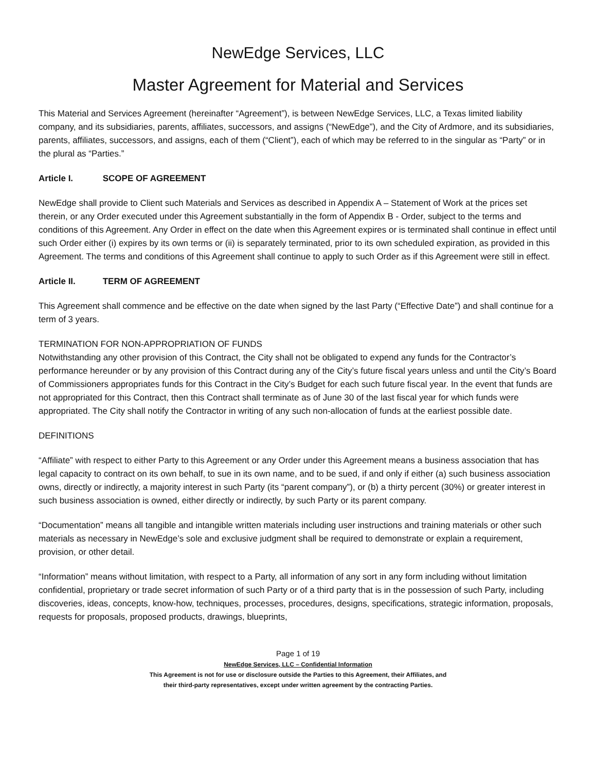NewEdge Services, LLC
Master Agreement for Material and Services
This Material and Services Agreement (hereinafter “Agreement”), is between NewEdge Services, LLC, a Texas limited liability company, and its subsidiaries, parents, affiliates, successors, and assigns (“NewEdge”), and the City of Ardmore, and its subsidiaries, parents, affiliates, successors, and assigns, each of them (“Client”), each of which may be referred to in the singular as “Party” or in the plural as “Parties.”
Article I. SCOPE OF AGREEMENT
NewEdge shall provide to Client such Materials and Services as described in Appendix A – Statement of Work at the prices set therein, or any Order executed under this Agreement substantially in the form of Appendix B - Order, subject to the terms and conditions of this Agreement. Any Order in effect on the date when this Agreement expires or is terminated shall continue in effect until such Order either (i) expires by its own terms or (ii) is separately terminated, prior to its own scheduled expiration, as provided in this Agreement. The terms and conditions of this Agreement shall continue to apply to such Order as if this Agreement were still in effect.
Article II. TERM OF AGREEMENT
This Agreement shall commence and be effective on the date when signed by the last Party (“Effective Date”) and shall continue for a term of 3 years.
TERMINATION FOR NON-APPROPRIATION OF FUNDS
Notwithstanding any other provision of this Contract, the City shall not be obligated to expend any funds for the Contractor’s performance hereunder or by any provision of this Contract during any of the City’s future fiscal years unless and until the City’s Board of Commissioners appropriates funds for this Contract in the City’s Budget for each such future fiscal year. In the event that funds are not appropriated for this Contract, then this Contract shall terminate as of June 30 of the last fiscal year for which funds were appropriated. The City shall notify the Contractor in writing of any such non-allocation of funds at the earliest possible date.
DEFINITIONS
“Affiliate” with respect to either Party to this Agreement or any Order under this Agreement means a business association that has legal capacity to contract on its own behalf, to sue in its own name, and to be sued, if and only if either (a) such business association owns, directly or indirectly, a majority interest in such Party (its “parent company”), or (b) a thirty percent (30%) or greater interest in such business association is owned, either directly or indirectly, by such Party or its parent company.
“Documentation” means all tangible and intangible written materials including user instructions and training materials or other such materials as necessary in NewEdge’s sole and exclusive judgment shall be required to demonstrate or explain a requirement, provision, or other detail.
“Information” means without limitation, with respect to a Party, all information of any sort in any form including without limitation confidential, proprietary or trade secret information of such Party or of a third party that is in the possession of such Party, including discoveries, ideas, concepts, know-how, techniques, processes, procedures, designs, specifications, strategic information, proposals, requests for proposals, proposed products, drawings, blueprints,
Page 1 of 19
NewEdge Services, LLC – Confidential Information
This Agreement is not for use or disclosure outside the Parties to this Agreement, their Affiliates, and
their third-party representatives, except under written agreement by the contracting Parties.